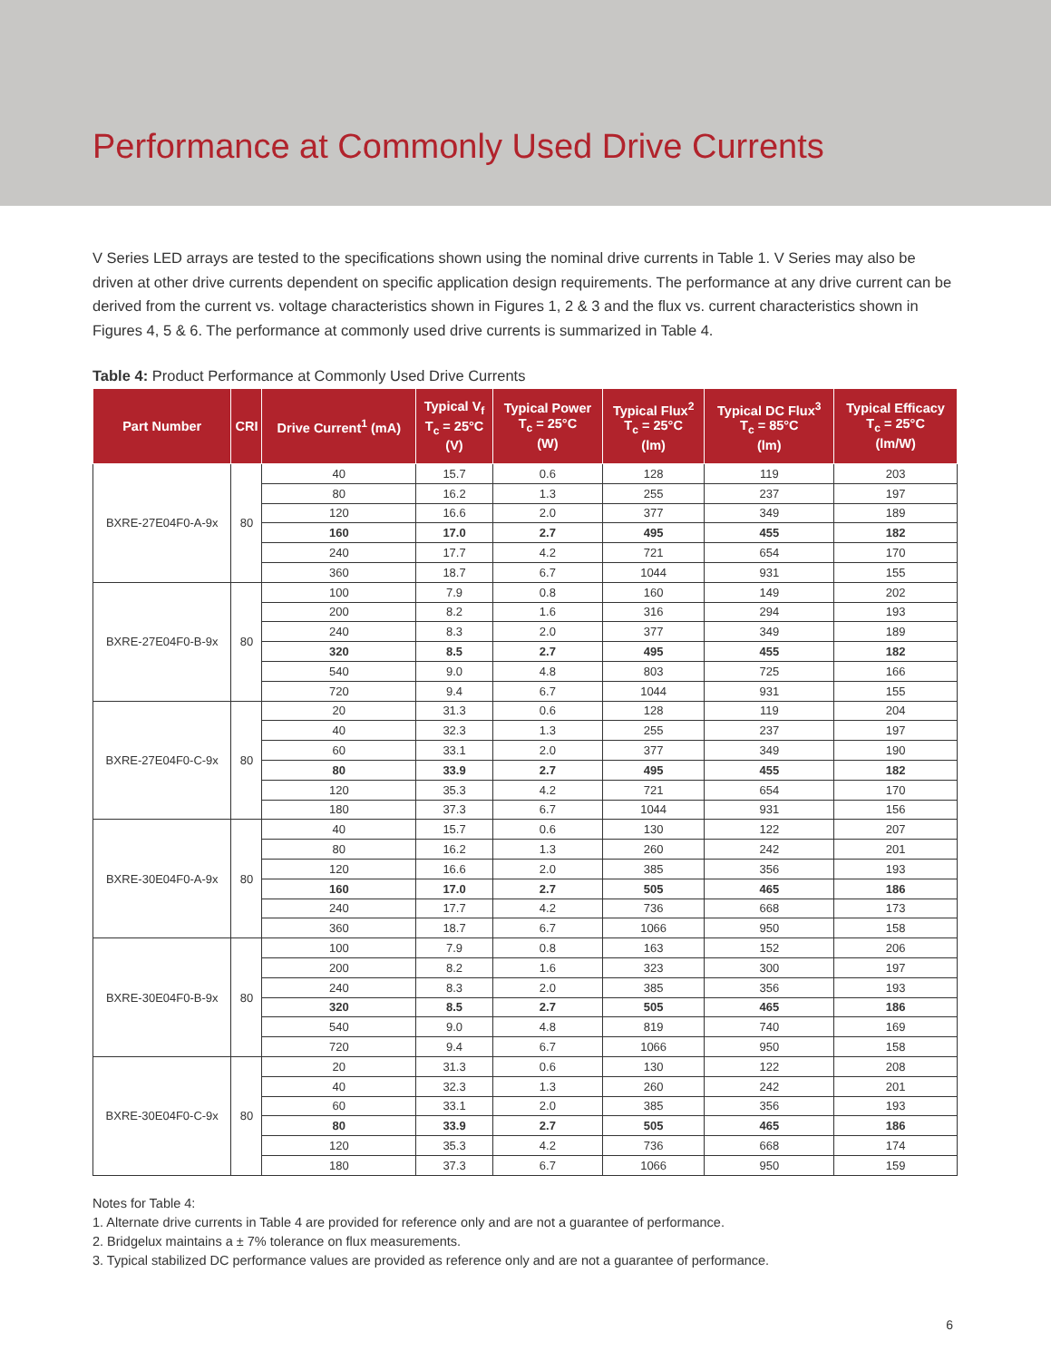Performance at Commonly Used Drive Currents
V Series LED arrays are tested to the specifications shown using the nominal drive currents in Table 1. V Series may also be driven at other drive currents dependent on specific application design requirements. The performance at any drive current can be derived from the current vs. voltage characteristics shown in Figures 1, 2 & 3 and the flux vs. current characteristics shown in Figures 4, 5 & 6. The performance at commonly used drive currents is summarized in Table 4.
Table 4: Product Performance at Commonly Used Drive Currents
| Part Number | CRI | Drive Current<sup>1</sup> (mA) | Typical V<sub>f</sub> T<sub>c</sub> = 25°C (V) | Typical Power T<sub>c</sub> = 25°C (W) | Typical Flux<sup>2</sup> T<sub>c</sub> = 25°C (lm) | Typical DC Flux<sup>3</sup> T<sub>c</sub> = 85°C (lm) | Typical Efficacy T<sub>c</sub> = 25°C (lm/W) |
| --- | --- | --- | --- | --- | --- | --- | --- |
| BXRE-27E04F0-A-9x | 80 | 40 | 15.7 | 0.6 | 128 | 119 | 203 |
| | | 80 | 16.2 | 1.3 | 255 | 237 | 197 |
| | | 120 | 16.6 | 2.0 | 377 | 349 | 189 |
| | | 160 | 17.0 | 2.7 | 495 | 455 | 182 |
| | | 240 | 17.7 | 4.2 | 721 | 654 | 170 |
| | | 360 | 18.7 | 6.7 | 1044 | 931 | 155 |
| BXRE-27E04F0-B-9x | 80 | 100 | 7.9 | 0.8 | 160 | 149 | 202 |
| | | 200 | 8.2 | 1.6 | 316 | 294 | 193 |
| | | 240 | 8.3 | 2.0 | 377 | 349 | 189 |
| | | 320 | 8.5 | 2.7 | 495 | 455 | 182 |
| | | 540 | 9.0 | 4.8 | 803 | 725 | 166 |
| | | 720 | 9.4 | 6.7 | 1044 | 931 | 155 |
| BXRE-27E04F0-C-9x | 80 | 20 | 31.3 | 0.6 | 128 | 119 | 204 |
| | | 40 | 32.3 | 1.3 | 255 | 237 | 197 |
| | | 60 | 33.1 | 2.0 | 377 | 349 | 190 |
| | | 80 | 33.9 | 2.7 | 495 | 455 | 182 |
| | | 120 | 35.3 | 4.2 | 721 | 654 | 170 |
| | | 180 | 37.3 | 6.7 | 1044 | 931 | 156 |
| BXRE-30E04F0-A-9x | 80 | 40 | 15.7 | 0.6 | 130 | 122 | 207 |
| | | 80 | 16.2 | 1.3 | 260 | 242 | 201 |
| | | 120 | 16.6 | 2.0 | 385 | 356 | 193 |
| | | 160 | 17.0 | 2.7 | 505 | 465 | 186 |
| | | 240 | 17.7 | 4.2 | 736 | 668 | 173 |
| | | 360 | 18.7 | 6.7 | 1066 | 950 | 158 |
| BXRE-30E04F0-B-9x | 80 | 100 | 7.9 | 0.8 | 163 | 152 | 206 |
| | | 200 | 8.2 | 1.6 | 323 | 300 | 197 |
| | | 240 | 8.3 | 2.0 | 385 | 356 | 193 |
| | | 320 | 8.5 | 2.7 | 505 | 465 | 186 |
| | | 540 | 9.0 | 4.8 | 819 | 740 | 169 |
| | | 720 | 9.4 | 6.7 | 1066 | 950 | 158 |
| BXRE-30E04F0-C-9x | 80 | 20 | 31.3 | 0.6 | 130 | 122 | 208 |
| | | 40 | 32.3 | 1.3 | 260 | 242 | 201 |
| | | 60 | 33.1 | 2.0 | 385 | 356 | 193 |
| | | 80 | 33.9 | 2.7 | 505 | 465 | 186 |
| | | 120 | 35.3 | 4.2 | 736 | 668 | 174 |
| | | 180 | 37.3 | 6.7 | 1066 | 950 | 159 |
Notes for Table 4:
1. Alternate drive currents in Table 4 are provided for reference only and are not a guarantee of performance.
2. Bridgelux maintains a ± 7% tolerance on flux measurements.
3. Typical stabilized DC performance values are provided as reference only and are not a guarantee of performance.
6